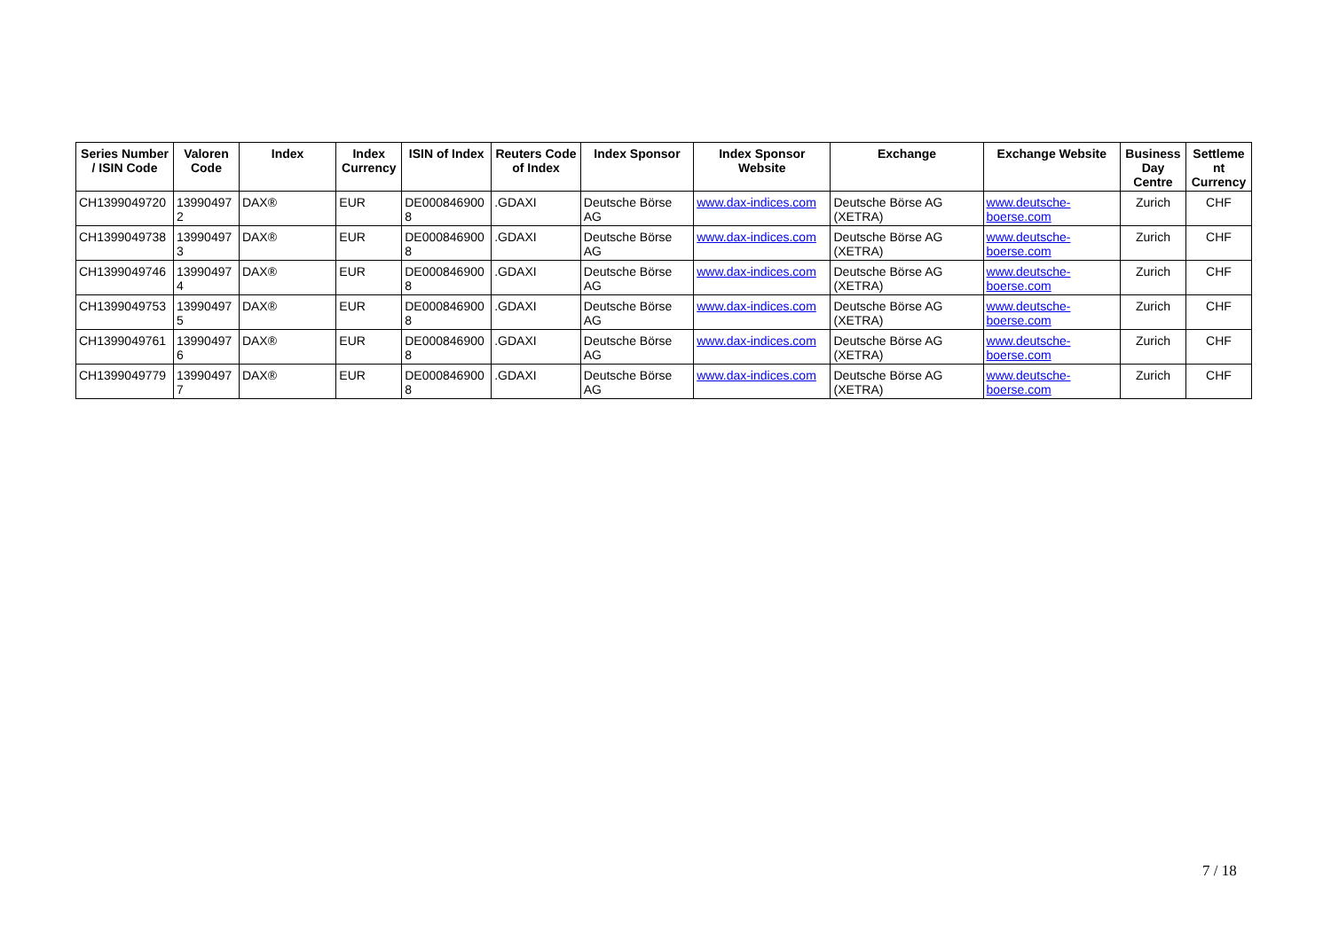| Series Number / ISIN Code | Valoren Code | Index | Index Currency | ISIN of Index | Reuters Code of Index | Index Sponsor | Index Sponsor Website | Exchange | Exchange Website | Business Day Centre | Settleme nt Currency |
| --- | --- | --- | --- | --- | --- | --- | --- | --- | --- | --- | --- |
| CH1399049720 | 13990497 2 | DAX® | EUR | DE000846900 8 | .GDAXI | Deutsche Börse AG | www.dax-indices.com | Deutsche Börse AG (XETRA) | www.deutsche-boerse.com | Zurich | CHF |
| CH1399049738 | 13990497 3 | DAX® | EUR | DE000846900 8 | .GDAXI | Deutsche Börse AG | www.dax-indices.com | Deutsche Börse AG (XETRA) | www.deutsche-boerse.com | Zurich | CHF |
| CH1399049746 | 13990497 4 | DAX® | EUR | DE000846900 8 | .GDAXI | Deutsche Börse AG | www.dax-indices.com | Deutsche Börse AG (XETRA) | www.deutsche-boerse.com | Zurich | CHF |
| CH1399049753 | 13990497 5 | DAX® | EUR | DE000846900 8 | .GDAXI | Deutsche Börse AG | www.dax-indices.com | Deutsche Börse AG (XETRA) | www.deutsche-boerse.com | Zurich | CHF |
| CH1399049761 | 13990497 6 | DAX® | EUR | DE000846900 8 | .GDAXI | Deutsche Börse AG | www.dax-indices.com | Deutsche Börse AG (XETRA) | www.deutsche-boerse.com | Zurich | CHF |
| CH1399049779 | 13990497 7 | DAX® | EUR | DE000846900 8 | .GDAXI | Deutsche Börse AG | www.dax-indices.com | Deutsche Börse AG (XETRA) | www.deutsche-boerse.com | Zurich | CHF |
7 / 18